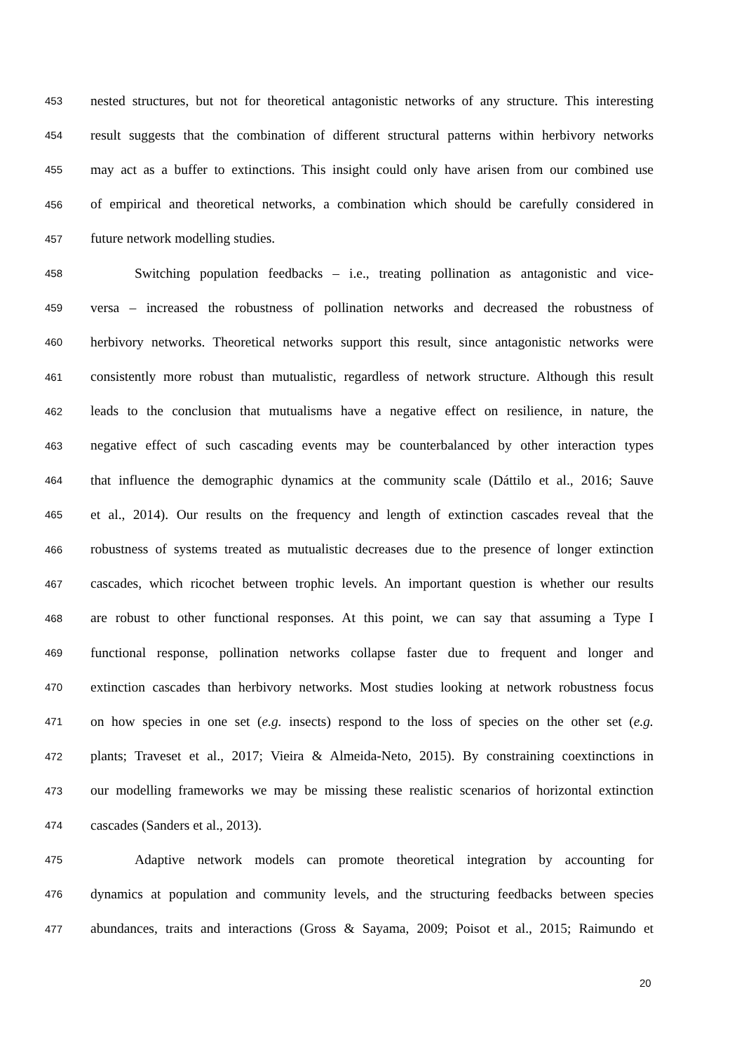453 nested structures, but not for theoretical antagonistic networks of any structure. This interesting
454 result suggests that the combination of different structural patterns within herbivory networks
455 may act as a buffer to extinctions. This insight could only have arisen from our combined use
456 of empirical and theoretical networks, a combination which should be carefully considered in
457 future network modelling studies.
458 Switching population feedbacks – i.e., treating pollination as antagonistic and vice-
459 versa – increased the robustness of pollination networks and decreased the robustness of
460 herbivory networks. Theoretical networks support this result, since antagonistic networks were
461 consistently more robust than mutualistic, regardless of network structure. Although this result
462 leads to the conclusion that mutualisms have a negative effect on resilience, in nature, the
463 negative effect of such cascading events may be counterbalanced by other interaction types
464 that influence the demographic dynamics at the community scale (Dáttilo et al., 2016; Sauve
465 et al., 2014). Our results on the frequency and length of extinction cascades reveal that the
466 robustness of systems treated as mutualistic decreases due to the presence of longer extinction
467 cascades, which ricochet between trophic levels. An important question is whether our results
468 are robust to other functional responses. At this point, we can say that assuming a Type I
469 functional response, pollination networks collapse faster due to frequent and longer and
470 extinction cascades than herbivory networks. Most studies looking at network robustness focus
471 on how species in one set (e.g. insects) respond to the loss of species on the other set (e.g.
472 plants; Traveset et al., 2017; Vieira & Almeida-Neto, 2015). By constraining coextinctions in
473 our modelling frameworks we may be missing these realistic scenarios of horizontal extinction
474 cascades (Sanders et al., 2013).
475 Adaptive network models can promote theoretical integration by accounting for
476 dynamics at population and community levels, and the structuring feedbacks between species
477 abundances, traits and interactions (Gross & Sayama, 2009; Poisot et al., 2015; Raimundo et
20